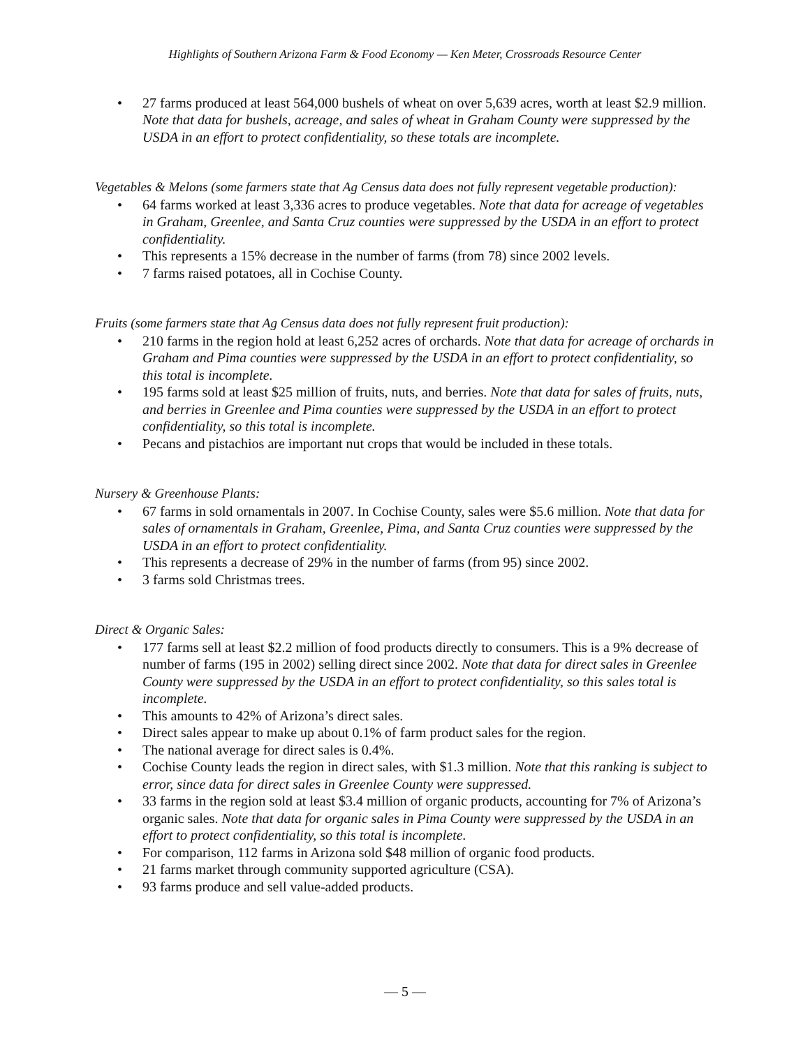Highlights of Southern Arizona Farm & Food Economy — Ken Meter, Crossroads Resource Center
• 27 farms produced at least 564,000 bushels of wheat on over 5,639 acres, worth at least $2.9 million. Note that data for bushels, acreage, and sales of wheat in Graham County were suppressed by the USDA in an effort to protect confidentiality, so these totals are incomplete.
Vegetables & Melons (some farmers state that Ag Census data does not fully represent vegetable production):
• 64 farms worked at least 3,336 acres to produce vegetables. Note that data for acreage of vegetables in Graham, Greenlee, and Santa Cruz counties were suppressed by the USDA in an effort to protect confidentiality.
• This represents a 15% decrease in the number of farms (from 78) since 2002 levels.
• 7 farms raised potatoes, all in Cochise County.
Fruits (some farmers state that Ag Census data does not fully represent fruit production):
• 210 farms in the region hold at least 6,252 acres of orchards. Note that data for acreage of orchards in Graham and Pima counties were suppressed by the USDA in an effort to protect confidentiality, so this total is incomplete.
• 195 farms sold at least $25 million of fruits, nuts, and berries. Note that data for sales of fruits, nuts, and berries in Greenlee and Pima counties were suppressed by the USDA in an effort to protect confidentiality, so this total is incomplete.
• Pecans and pistachios are important nut crops that would be included in these totals.
Nursery & Greenhouse Plants:
• 67 farms in sold ornamentals in 2007. In Cochise County, sales were $5.6 million. Note that data for sales of ornamentals in Graham, Greenlee, Pima, and Santa Cruz counties were suppressed by the USDA in an effort to protect confidentiality.
• This represents a decrease of 29% in the number of farms (from 95) since 2002.
• 3 farms sold Christmas trees.
Direct & Organic Sales:
• 177 farms sell at least $2.2 million of food products directly to consumers. This is a 9% decrease of number of farms (195 in 2002) selling direct since 2002. Note that data for direct sales in Greenlee County were suppressed by the USDA in an effort to protect confidentiality, so this sales total is incomplete.
• This amounts to 42% of Arizona’s direct sales.
• Direct sales appear to make up about 0.1% of farm product sales for the region.
• The national average for direct sales is 0.4%.
• Cochise County leads the region in direct sales, with $1.3 million. Note that this ranking is subject to error, since data for direct sales in Greenlee County were suppressed.
• 33 farms in the region sold at least $3.4 million of organic products, accounting for 7% of Arizona’s organic sales. Note that data for organic sales in Pima County were suppressed by the USDA in an effort to protect confidentiality, so this total is incomplete.
• For comparison, 112 farms in Arizona sold $48 million of organic food products.
• 21 farms market through community supported agriculture (CSA).
• 93 farms produce and sell value-added products.
— 5 —